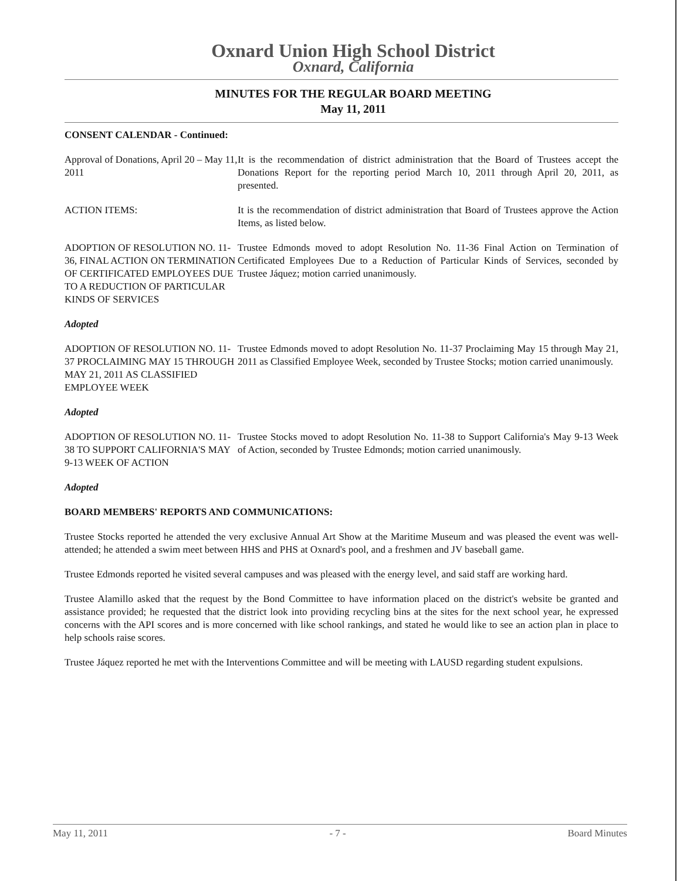Oxnard Union High School District
Oxnard, California
MINUTES FOR THE REGULAR BOARD MEETING
May 11, 2011
CONSENT CALENDAR - Continued:
Approval of Donations, April 20 – May 11, 2011
It is the recommendation of district administration that the Board of Trustees accept the Donations Report for the reporting period March 10, 2011 through April 20, 2011, as presented.
ACTION ITEMS: It is the recommendation of district administration that Board of Trustees approve the Action Items, as listed below.
ADOPTION OF RESOLUTION NO. 11-36, FINAL ACTION ON TERMINATION OF CERTIFICATED EMPLOYEES DUE TO A REDUCTION OF PARTICULAR KINDS OF SERVICES
Trustee Edmonds moved to adopt Resolution No. 11-36 Final Action on Termination of Certificated Employees Due to a Reduction of Particular Kinds of Services, seconded by Trustee Jáquez; motion carried unanimously.
Adopted
ADOPTION OF RESOLUTION NO. 11-37 PROCLAIMING MAY 15 THROUGH MAY 21, 2011 AS CLASSIFIED EMPLOYEE WEEK
Trustee Edmonds moved to adopt Resolution No. 11-37 Proclaiming May 15 through May 21, 2011 as Classified Employee Week, seconded by Trustee Stocks; motion carried unanimously.
Adopted
ADOPTION OF RESOLUTION NO. 11-38 TO SUPPORT CALIFORNIA'S MAY 9-13 WEEK OF ACTION
Trustee Stocks moved to adopt Resolution No. 11-38 to Support California's May 9-13 Week of Action, seconded by Trustee Edmonds; motion carried unanimously.
Adopted
BOARD MEMBERS' REPORTS AND COMMUNICATIONS:
Trustee Stocks reported he attended the very exclusive Annual Art Show at the Maritime Museum and was pleased the event was well-attended; he attended a swim meet between HHS and PHS at Oxnard's pool, and a freshmen and JV baseball game.
Trustee Edmonds reported he visited several campuses and was pleased with the energy level, and said staff are working hard.
Trustee Alamillo asked that the request by the Bond Committee to have information placed on the district's website be granted and assistance provided; he requested that the district look into providing recycling bins at the sites for the next school year, he expressed concerns with the API scores and is more concerned with like school rankings, and stated he would like to see an action plan in place to help schools raise scores.
Trustee Jáquez reported he met with the Interventions Committee and will be meeting with LAUSD regarding student expulsions.
May 11, 2011 - 7 - Board Minutes